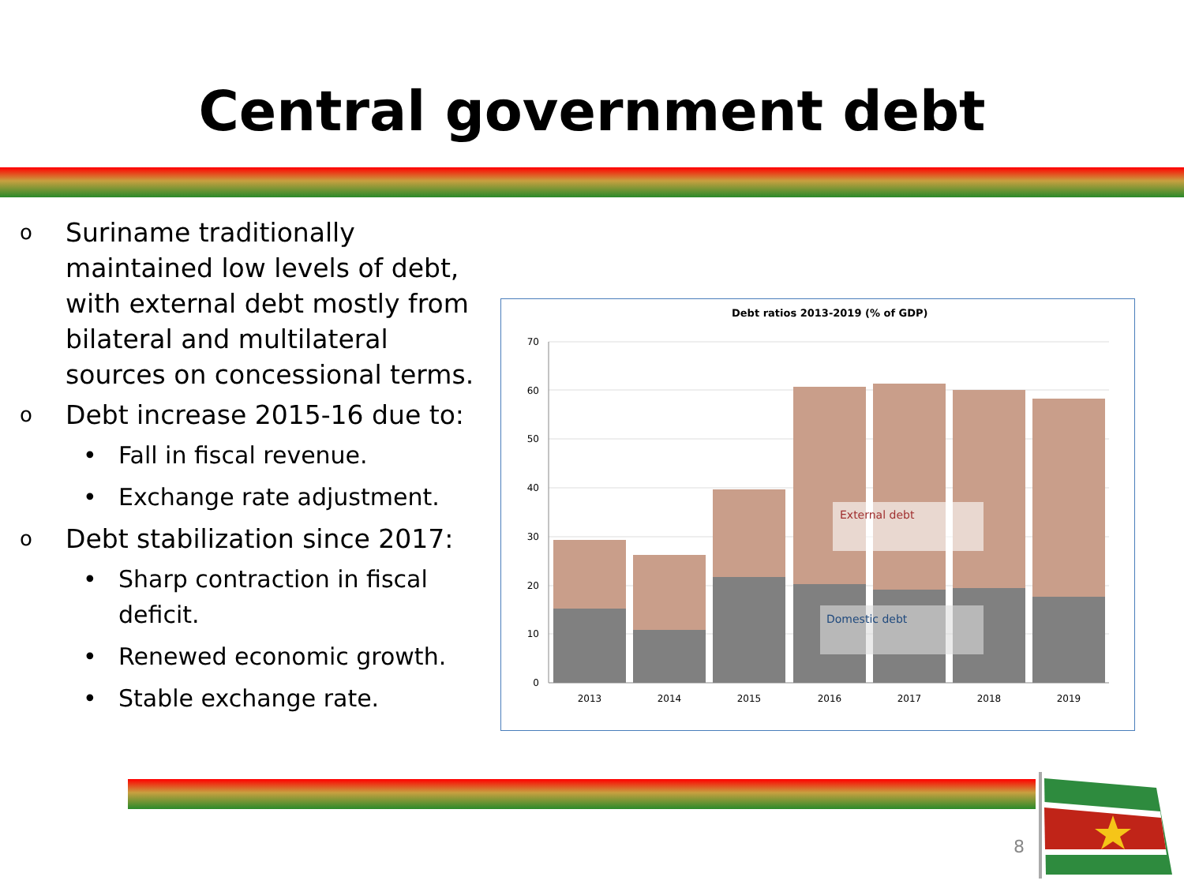Central government debt
o
Suriname traditionally maintained low levels of debt, with external debt mostly from bilateral and multilateral sources on concessional terms.
o
Debt increase 2015-16 due to:
• Fall in fiscal revenue.
• Exchange rate adjustment.
o
Debt stabilization since 2017:
• Sharp contraction in fiscal deficit.
• Renewed economic growth.
• Stable exchange rate.
Debt ratios 2013-2019 (% of GDP)
70
60
50
40
30
20
10
0
External debt
Domestic debt
2013
2014
2015
2016
2017
2018
2019
8